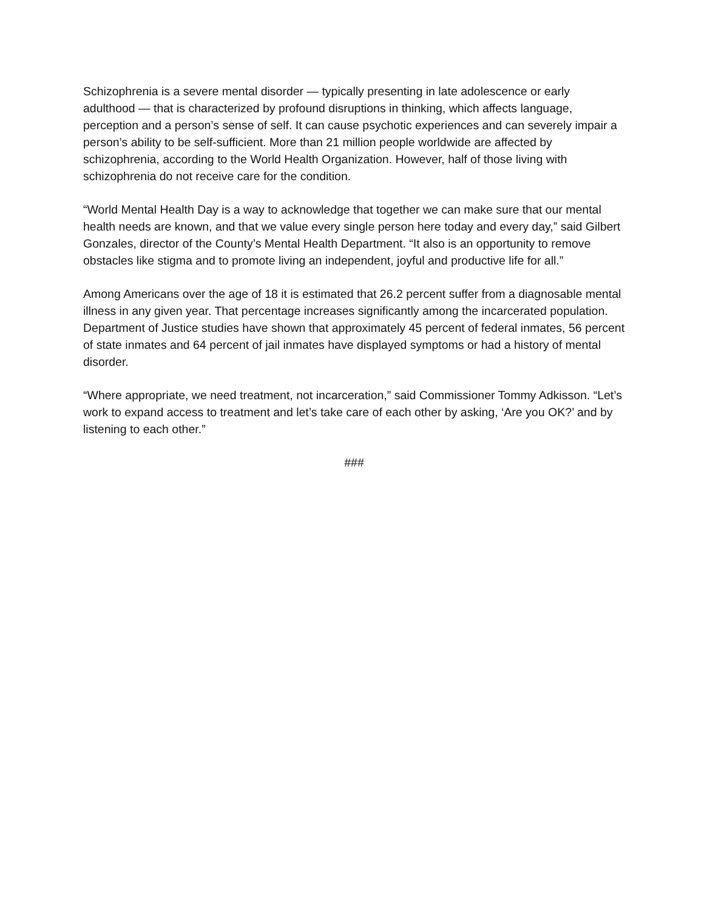Schizophrenia is a severe mental disorder — typically presenting in late adolescence or early adulthood — that is characterized by profound disruptions in thinking, which affects language, perception and a person’s sense of self. It can cause psychotic experiences and can severely impair a person’s ability to be self-sufficient. More than 21 million people worldwide are affected by schizophrenia, according to the World Health Organization. However, half of those living with schizophrenia do not receive care for the condition.
“World Mental Health Day is a way to acknowledge that together we can make sure that our mental health needs are known, and that we value every single person here today and every day,” said Gilbert Gonzales, director of the County’s Mental Health Department. “It also is an opportunity to remove obstacles like stigma and to promote living an independent, joyful and productive life for all.”
Among Americans over the age of 18 it is estimated that 26.2 percent suffer from a diagnosable mental illness in any given year. That percentage increases significantly among the incarcerated population. Department of Justice studies have shown that approximately 45 percent of federal inmates, 56 percent of state inmates and 64 percent of jail inmates have displayed symptoms or had a history of mental disorder.
“Where appropriate, we need treatment, not incarceration,” said Commissioner Tommy Adkisson. “Let’s work to expand access to treatment and let’s take care of each other by asking, ‘Are you OK?’ and by listening to each other.”
###